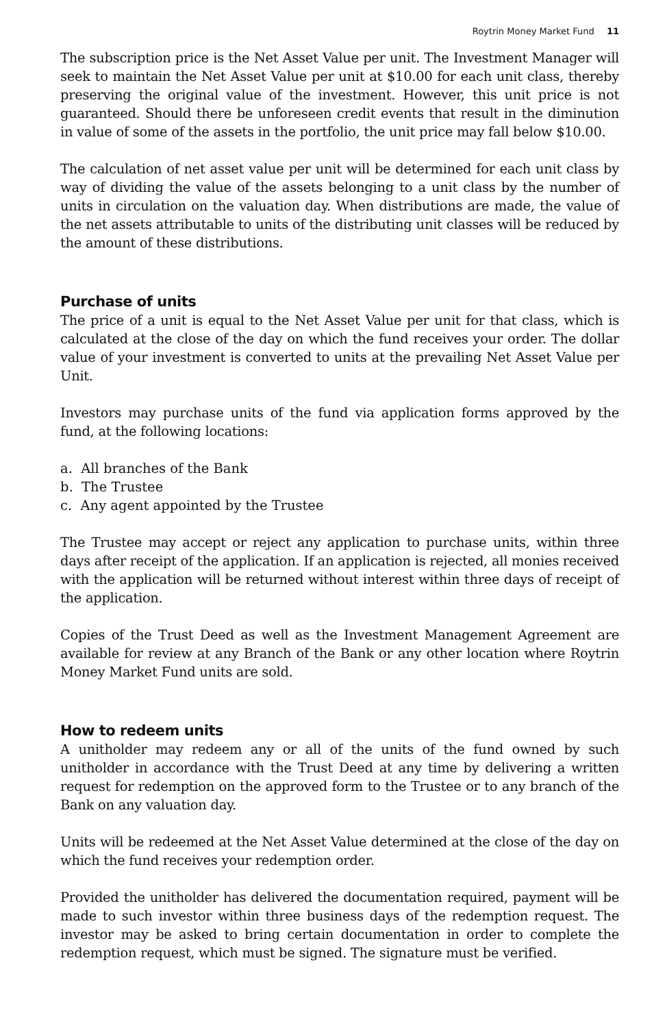Roytrin Money Market Fund 11
The subscription price is the Net Asset Value per unit. The Investment Manager will seek to maintain the Net Asset Value per unit at $10.00 for each unit class, thereby preserving the original value of the investment. However, this unit price is not guaranteed. Should there be unforeseen credit events that result in the diminution in value of some of the assets in the portfolio, the unit price may fall below $10.00.
The calculation of net asset value per unit will be determined for each unit class by way of dividing the value of the assets belonging to a unit class by the number of units in circulation on the valuation day. When distributions are made, the value of the net assets attributable to units of the distributing unit classes will be reduced by the amount of these distributions.
Purchase of units
The price of a unit is equal to the Net Asset Value per unit for that class, which is calculated at the close of the day on which the fund receives your order. The dollar value of your investment is converted to units at the prevailing Net Asset Value per Unit.
Investors may purchase units of the fund via application forms approved by the fund, at the following locations:
a. All branches of the Bank
b. The Trustee
c. Any agent appointed by the Trustee
The Trustee may accept or reject any application to purchase units, within three days after receipt of the application. If an application is rejected, all monies received with the application will be returned without interest within three days of receipt of the application.
Copies of the Trust Deed as well as the Investment Management Agreement are available for review at any Branch of the Bank or any other location where Roytrin Money Market Fund units are sold.
How to redeem units
A unitholder may redeem any or all of the units of the fund owned by such unitholder in accordance with the Trust Deed at any time by delivering a written request for redemption on the approved form to the Trustee or to any branch of the Bank on any valuation day.
Units will be redeemed at the Net Asset Value determined at the close of the day on which the fund receives your redemption order.
Provided the unitholder has delivered the documentation required, payment will be made to such investor within three business days of the redemption request. The investor may be asked to bring certain documentation in order to complete the redemption request, which must be signed. The signature must be verified.